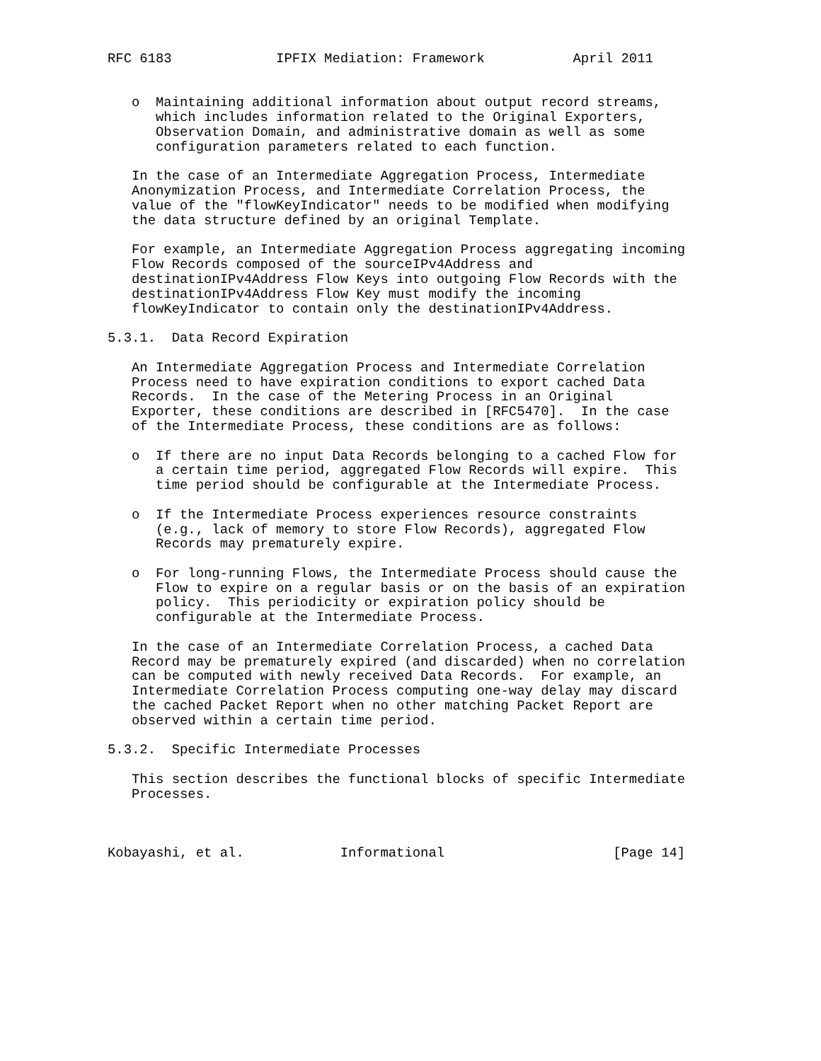RFC 6183             IPFIX Mediation: Framework           April 2011


   o  Maintaining additional information about output record streams,
      which includes information related to the Original Exporters,
      Observation Domain, and administrative domain as well as some
      configuration parameters related to each function.

   In the case of an Intermediate Aggregation Process, Intermediate
   Anonymization Process, and Intermediate Correlation Process, the
   value of the "flowKeyIndicator" needs to be modified when modifying
   the data structure defined by an original Template.

   For example, an Intermediate Aggregation Process aggregating incoming
   Flow Records composed of the sourceIPv4Address and
   destinationIPv4Address Flow Keys into outgoing Flow Records with the
   destinationIPv4Address Flow Key must modify the incoming
   flowKeyIndicator to contain only the destinationIPv4Address.

5.3.1.  Data Record Expiration

   An Intermediate Aggregation Process and Intermediate Correlation
   Process need to have expiration conditions to export cached Data
   Records.  In the case of the Metering Process in an Original
   Exporter, these conditions are described in [RFC5470].  In the case
   of the Intermediate Process, these conditions are as follows:

   o  If there are no input Data Records belonging to a cached Flow for
      a certain time period, aggregated Flow Records will expire.  This
      time period should be configurable at the Intermediate Process.

   o  If the Intermediate Process experiences resource constraints
      (e.g., lack of memory to store Flow Records), aggregated Flow
      Records may prematurely expire.

   o  For long-running Flows, the Intermediate Process should cause the
      Flow to expire on a regular basis or on the basis of an expiration
      policy.  This periodicity or expiration policy should be
      configurable at the Intermediate Process.

   In the case of an Intermediate Correlation Process, a cached Data
   Record may be prematurely expired (and discarded) when no correlation
   can be computed with newly received Data Records.  For example, an
   Intermediate Correlation Process computing one-way delay may discard
   the cached Packet Report when no other matching Packet Report are
   observed within a certain time period.

5.3.2.  Specific Intermediate Processes

   This section describes the functional blocks of specific Intermediate
   Processes.



Kobayashi, et al.            Informational                     [Page 14]